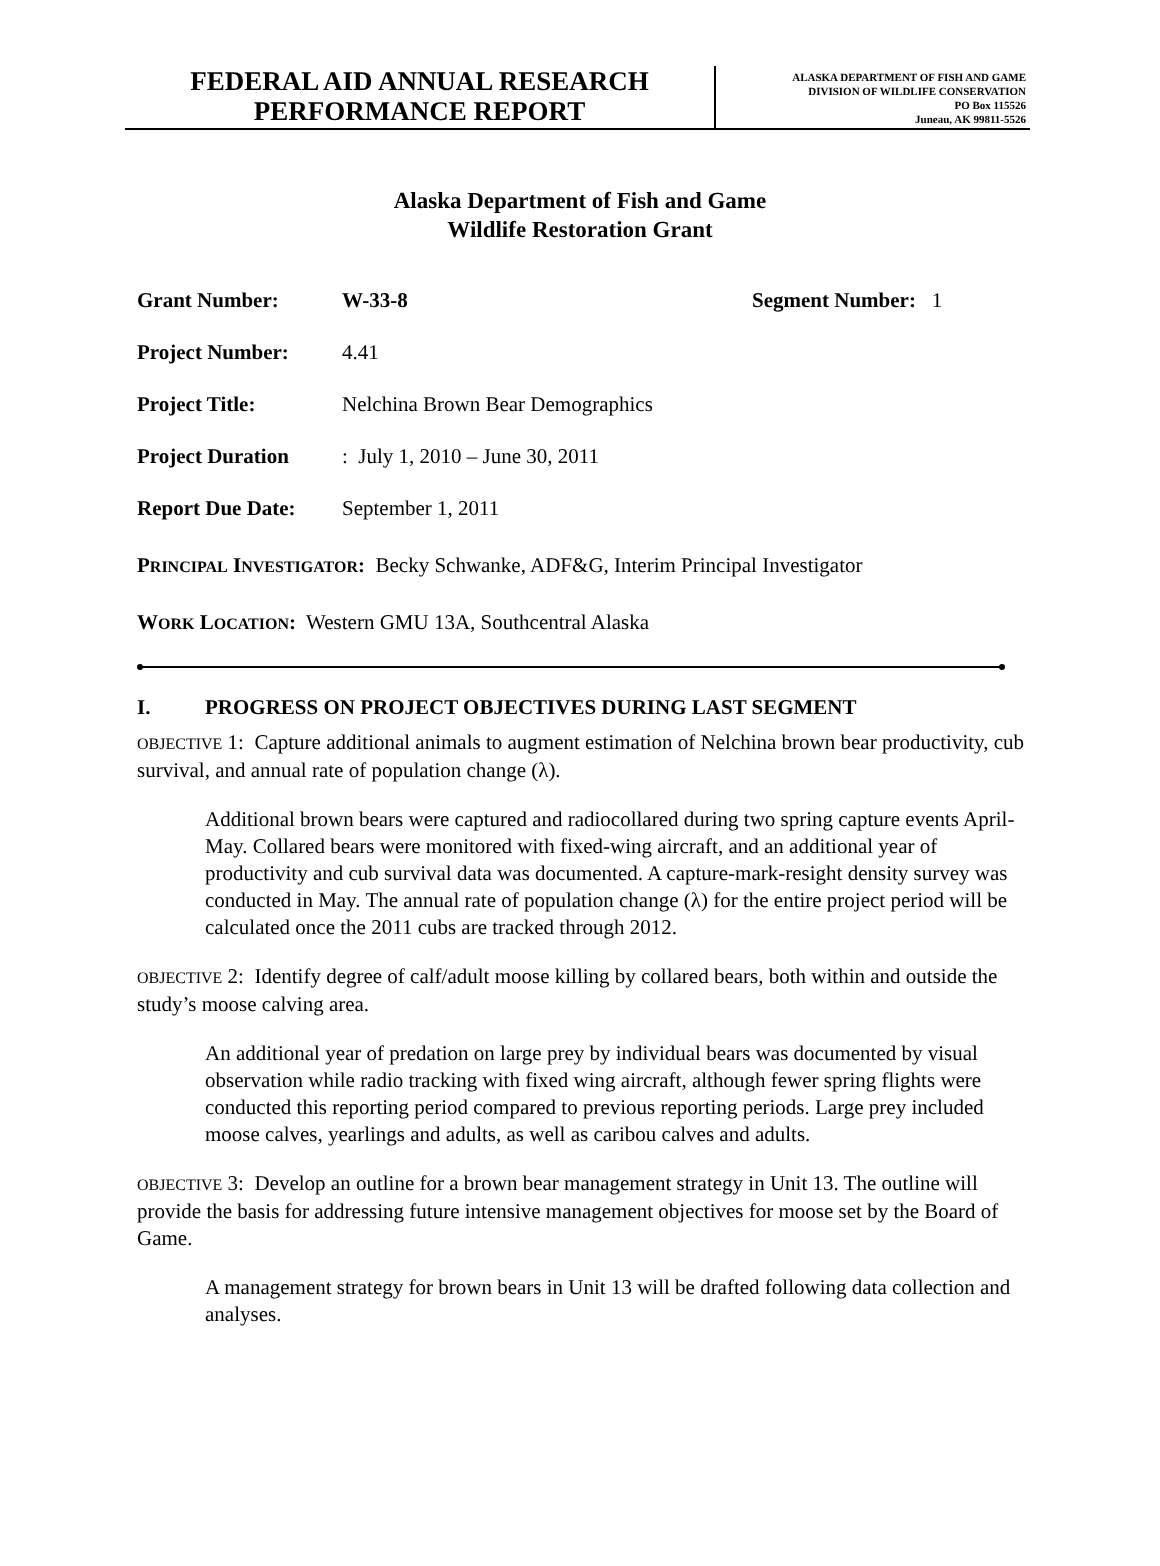FEDERAL AID ANNUAL RESEARCH
PERFORMANCE REPORT
ALASKA DEPARTMENT OF FISH AND GAME
DIVISION OF WILDLIFE CONSERVATION
PO Box 115526
Juneau, AK 99811-5526
Alaska Department of Fish and Game
Wildlife Restoration Grant
Grant Number: W-33-8 Segment Number: 1
Project Number: 4.41
Project Title: Nelchina Brown Bear Demographics
Project Duration: July 1, 2010 – June 30, 2011
Report Due Date: September 1, 2011
PRINCIPAL INVESTIGATOR: Becky Schwanke, ADF&G, Interim Principal Investigator
WORK LOCATION: Western GMU 13A, Southcentral Alaska
I. PROGRESS ON PROJECT OBJECTIVES DURING LAST SEGMENT
OBJECTIVE 1: Capture additional animals to augment estimation of Nelchina brown bear productivity, cub survival, and annual rate of population change (λ).
Additional brown bears were captured and radiocollared during two spring capture events April-May. Collared bears were monitored with fixed-wing aircraft, and an additional year of productivity and cub survival data was documented. A capture-mark-resight density survey was conducted in May. The annual rate of population change (λ) for the entire project period will be calculated once the 2011 cubs are tracked through 2012.
OBJECTIVE 2: Identify degree of calf/adult moose killing by collared bears, both within and outside the study’s moose calving area.
An additional year of predation on large prey by individual bears was documented by visual observation while radio tracking with fixed wing aircraft, although fewer spring flights were conducted this reporting period compared to previous reporting periods. Large prey included moose calves, yearlings and adults, as well as caribou calves and adults.
OBJECTIVE 3: Develop an outline for a brown bear management strategy in Unit 13. The outline will provide the basis for addressing future intensive management objectives for moose set by the Board of Game.
A management strategy for brown bears in Unit 13 will be drafted following data collection and analyses.